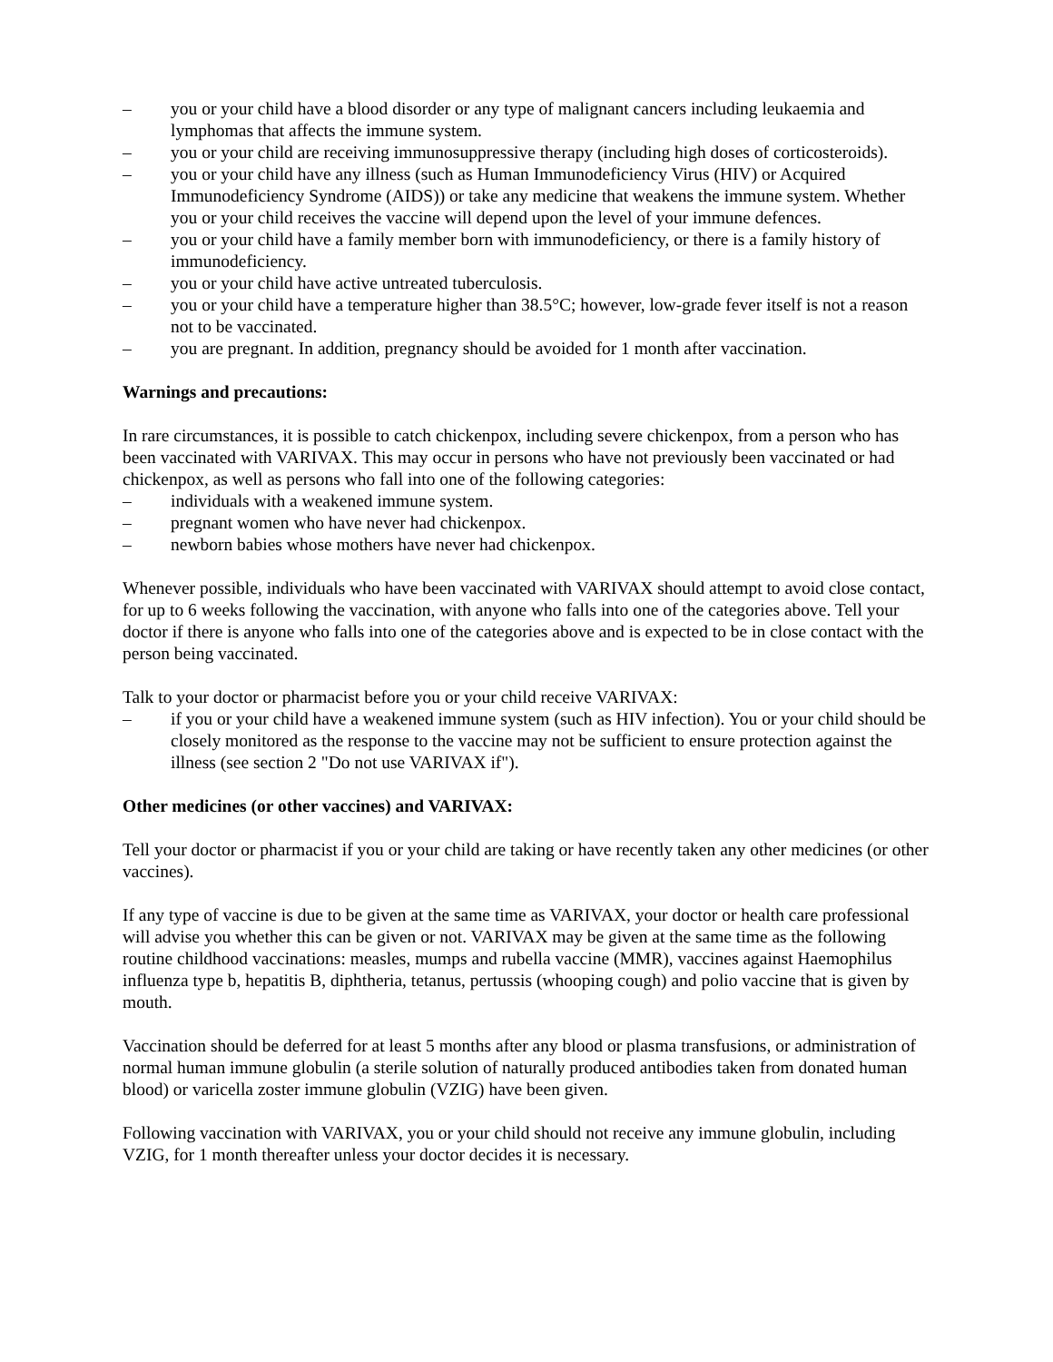– you or your child have a blood disorder or any type of malignant cancers including leukaemia and lymphomas that affects the immune system.
– you or your child are receiving immunosuppressive therapy (including high doses of corticosteroids).
– you or your child have any illness (such as Human Immunodeficiency Virus (HIV) or Acquired Immunodeficiency Syndrome (AIDS)) or take any medicine that weakens the immune system. Whether you or your child receives the vaccine will depend upon the level of your immune defences.
– you or your child have a family member born with immunodeficiency, or there is a family history of immunodeficiency.
– you or your child have active untreated tuberculosis.
– you or your child have a temperature higher than 38.5°C; however, low-grade fever itself is not a reason not to be vaccinated.
– you are pregnant. In addition, pregnancy should be avoided for 1 month after vaccination.
Warnings and precautions:
In rare circumstances, it is possible to catch chickenpox, including severe chickenpox, from a person who has been vaccinated with VARIVAX. This may occur in persons who have not previously been vaccinated or had chickenpox, as well as persons who fall into one of the following categories:
– individuals with a weakened immune system.
– pregnant women who have never had chickenpox.
– newborn babies whose mothers have never had chickenpox.
Whenever possible, individuals who have been vaccinated with VARIVAX should attempt to avoid close contact, for up to 6 weeks following the vaccination, with anyone who falls into one of the categories above. Tell your doctor if there is anyone who falls into one of the categories above and is expected to be in close contact with the person being vaccinated.
Talk to your doctor or pharmacist before you or your child receive VARIVAX:
– if you or your child have a weakened immune system (such as HIV infection). You or your child should be closely monitored as the response to the vaccine may not be sufficient to ensure protection against the illness (see section 2 "Do not use VARIVAX if").
Other medicines (or other vaccines) and VARIVAX:
Tell your doctor or pharmacist if you or your child are taking or have recently taken any other medicines (or other vaccines).
If any type of vaccine is due to be given at the same time as VARIVAX, your doctor or health care professional will advise you whether this can be given or not. VARIVAX may be given at the same time as the following routine childhood vaccinations: measles, mumps and rubella vaccine (MMR), vaccines against Haemophilus influenza type b, hepatitis B, diphtheria, tetanus, pertussis (whooping cough) and polio vaccine that is given by mouth.
Vaccination should be deferred for at least 5 months after any blood or plasma transfusions, or administration of normal human immune globulin (a sterile solution of naturally produced antibodies taken from donated human blood) or varicella zoster immune globulin (VZIG) have been given.
Following vaccination with VARIVAX, you or your child should not receive any immune globulin, including VZIG, for 1 month thereafter unless your doctor decides it is necessary.